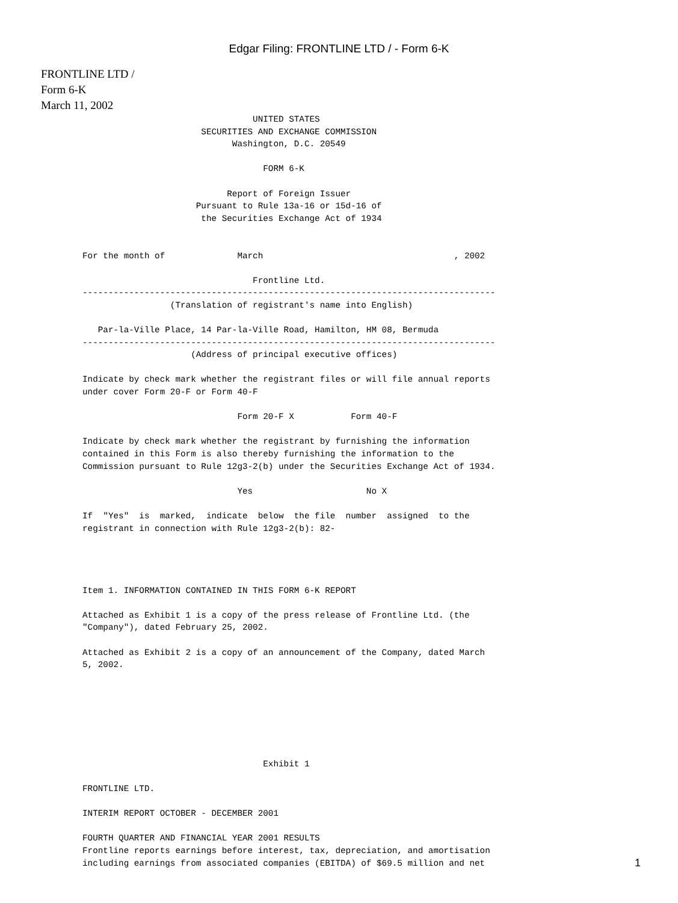Edgar Filing: FRONTLINE LTD / - Form 6-K
FRONTLINE LTD /
Form 6-K
March 11, 2002
                                 UNITED STATES
                       SECURITIES AND EXCHANGE COMMISSION
                             Washington, D.C. 20549

                                   FORM 6-K

                            Report of Foreign Issuer
                      Pursuant to Rule 13a-16 or 15d-16 of
                       the Securities Exchange Act of 1934


For the month of              March                                     , 2002

                                 Frontline Ltd.
--------------------------------------------------------------------------------
                 (Translation of registrant's name into English)

   Par-la-Ville Place, 14 Par-la-Ville Road, Hamilton, HM 08, Bermuda
--------------------------------------------------------------------------------
                     (Address of principal executive offices)

Indicate by check mark whether the registrant files or will file annual reports
under cover Form 20-F or Form 40-F

                              Form 20-F X           Form 40-F

Indicate by check mark whether the registrant by furnishing the information
contained in this Form is also thereby furnishing the information to the
Commission pursuant to Rule 12g3-2(b) under the Securities Exchange Act of 1934.

                              Yes                      No X

If  "Yes"  is  marked,  indicate  below  the file  number  assigned  to the
registrant in connection with Rule 12g3-2(b): 82-




Item 1. INFORMATION CONTAINED IN THIS FORM 6-K REPORT

Attached as Exhibit 1 is a copy of the press release of Frontline Ltd. (the
"Company"), dated February 25, 2002.

Attached as Exhibit 2 is a copy of an announcement of the Company, dated March
5, 2002.







                                   Exhibit 1

FRONTLINE LTD.

INTERIM REPORT OCTOBER - DECEMBER 2001

FOURTH QUARTER AND FINANCIAL YEAR 2001 RESULTS
Frontline reports earnings before interest, tax, depreciation, and amortisation
including earnings from associated companies (EBITDA) of $69.5 million and net
1